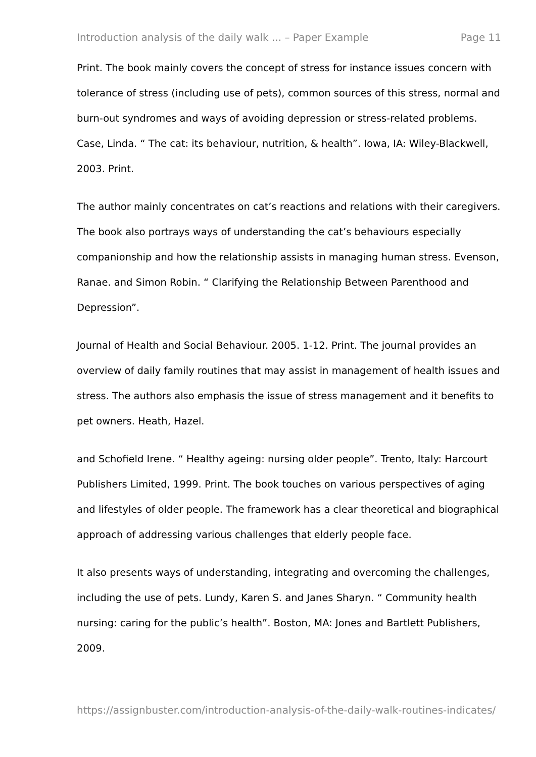Introduction analysis of the daily walk ... – Paper Example Page 11
Print. The book mainly covers the concept of stress for instance issues concern with tolerance of stress (including use of pets), common sources of this stress, normal and burn-out syndromes and ways of avoiding depression or stress-related problems. Case, Linda. “ The cat: its behaviour, nutrition, & health”. Iowa, IA: Wiley-Blackwell, 2003. Print.
The author mainly concentrates on cat’s reactions and relations with their caregivers. The book also portrays ways of understanding the cat’s behaviours especially companionship and how the relationship assists in managing human stress. Evenson, Ranae. and Simon Robin. “ Clarifying the Relationship Between Parenthood and Depression”.
Journal of Health and Social Behaviour. 2005. 1-12. Print. The journal provides an overview of daily family routines that may assist in management of health issues and stress. The authors also emphasis the issue of stress management and it benefits to pet owners. Heath, Hazel.
and Schofield Irene. “ Healthy ageing: nursing older people”. Trento, Italy: Harcourt Publishers Limited, 1999. Print. The book touches on various perspectives of aging and lifestyles of older people. The framework has a clear theoretical and biographical approach of addressing various challenges that elderly people face.
It also presents ways of understanding, integrating and overcoming the challenges, including the use of pets. Lundy, Karen S. and Janes Sharyn. “ Community health nursing: caring for the public’s health”. Boston, MA: Jones and Bartlett Publishers, 2009.
https://assignbuster.com/introduction-analysis-of-the-daily-walk-routines-indicates/